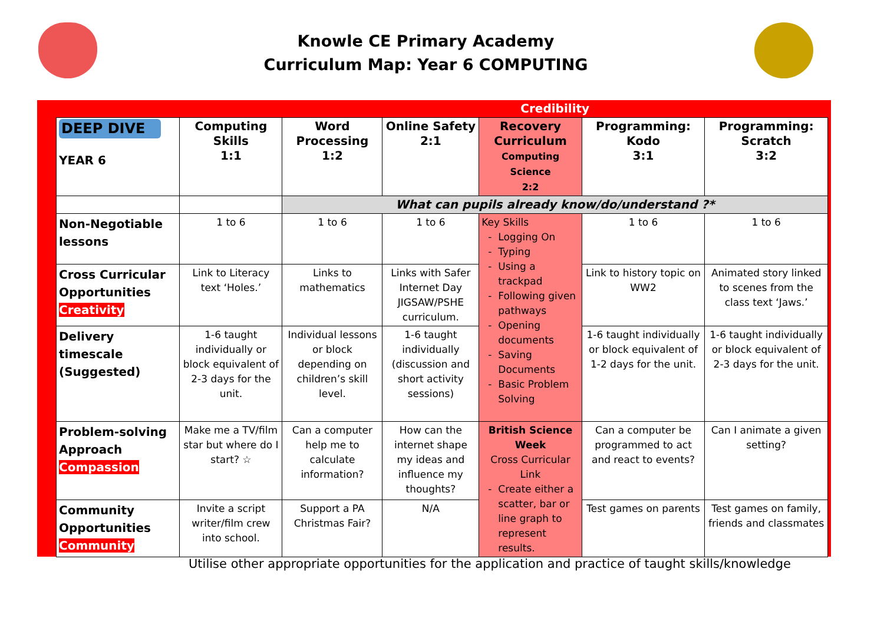Knowle CE Primary Academy
Curriculum Map: Year 6 COMPUTING
| | | Credibility | | | | |
| DEEP DIVE YEAR 6 | Computing Skills 1:1 | Word Processing 1:2 | Online Safety 2:1 | Recovery Curriculum Computing Science 2:2 | Programming: Kodo 3:1 | Programming: Scratch 3:2 |
| | | What can pupils already know/do/understand ?* | | | | |
| Non-Negotiable lessons | 1 to 6 | 1 to 6 | 1 to 6 | Key Skills Logging On Typing Using a trackpad Following given pathways Opening documents Saving Documents Basic Problem Solving | 1 to 6 | 1 to 6 |
| Cross Curricular Opportunities Creativity | Link to Literacy text ‘Holes.’ | Links to mathematics | Links with Safer Internet Day JIGSAW/PSHE curriculum. | | Link to history topic on WW2 | Animated story linked to scenes from the class text ‘Jaws.’ |
| Delivery timescale (Suggested) | 1-6 taught individually or block equivalent of 2-3 days for the unit. | Individual lessons or block depending on children’s skill level. | 1-6 taught individually (discussion and short activity sessions) | | 1-6 taught individually or block equivalent of 1-2 days for the unit. | 1-6 taught individually or block equivalent of 2-3 days for the unit. |
| Problem-solving Approach Compassion | Make me a TV/film star but where do I start? ☆ | Can a computer help me to calculate information? | How can the internet shape my ideas and influence my thoughts? | British Science Week Cross Curricular Link Create either a scatter, bar or line graph to represent results. | Can a computer be programmed to act and react to events? | Can I animate a given setting? |
| Community Opportunities Community | Invite a script writer/film crew into school. | Support a PA Christmas Fair? | N/A | | Test games on parents | Test games on family, friends and classmates |
Utilise other appropriate opportunities for the application and practice of taught skills/knowledge